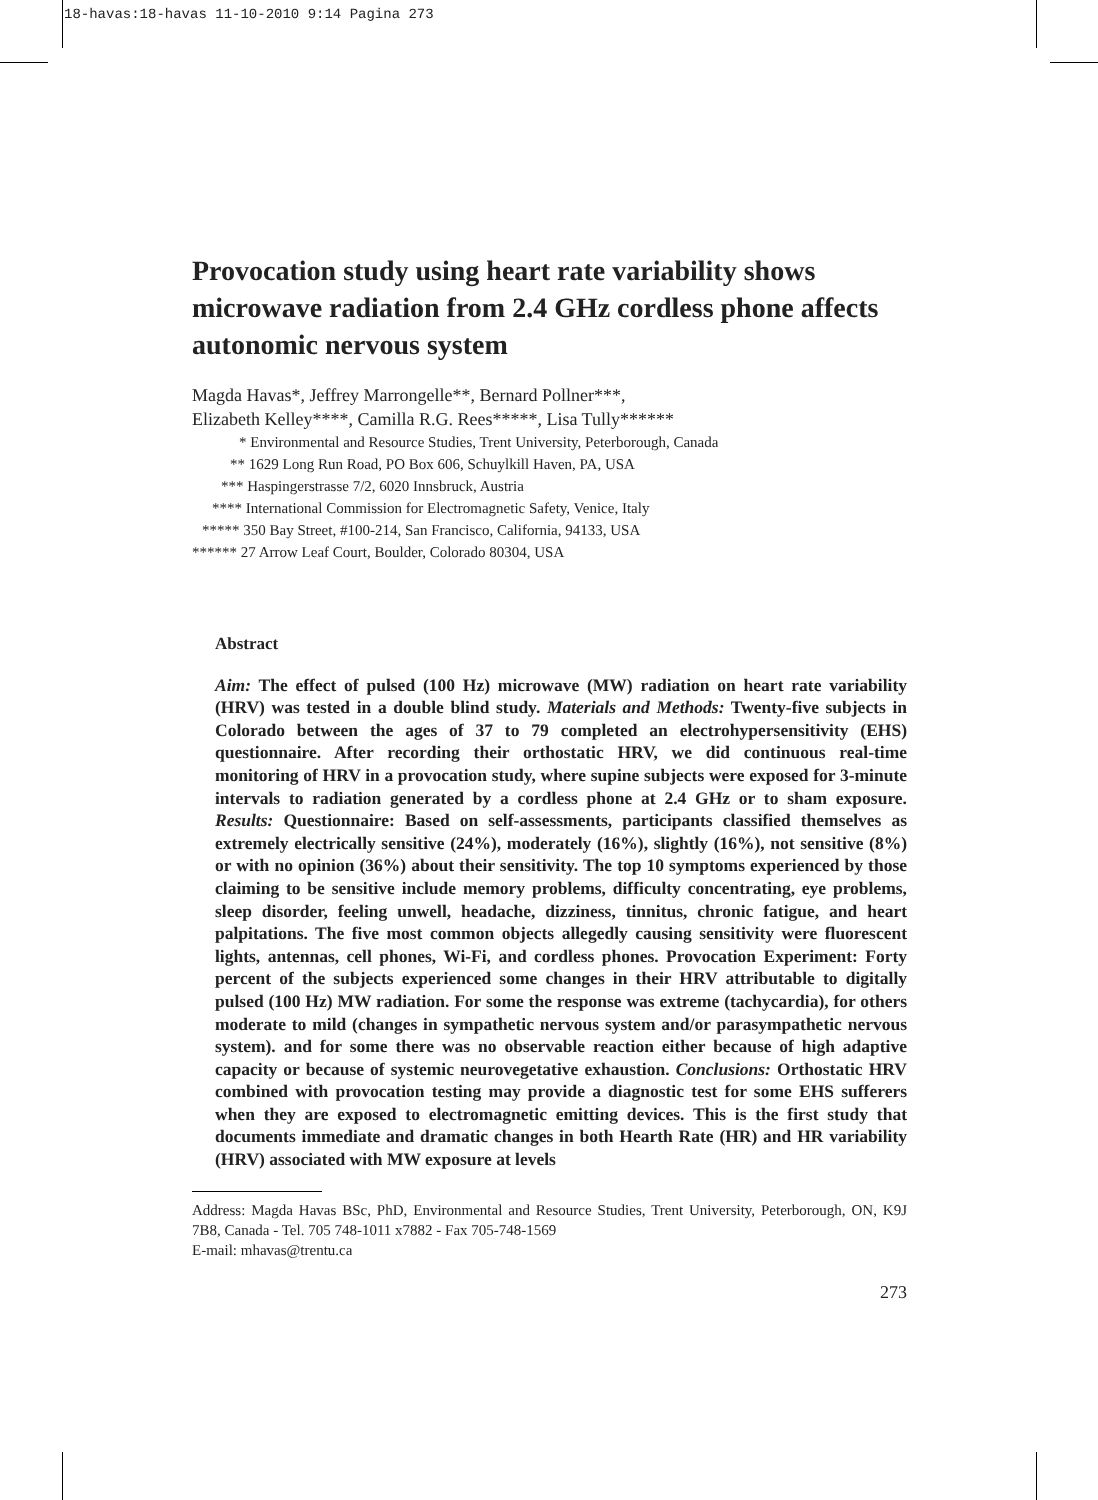18-havas:18-havas 11-10-2010 9:14 Pagina 273
Provocation study using heart rate variability shows microwave radiation from 2.4 GHz cordless phone affects autonomic nervous system
Magda Havas*, Jeffrey Marrongelle**, Bernard Pollner***,
Elizabeth Kelley****, Camilla R.G. Rees*****, Lisa Tully******
* Environmental and Resource Studies, Trent University, Peterborough, Canada
** 1629 Long Run Road, PO Box 606, Schuylkill Haven, PA, USA
*** Haspingerstrasse 7/2, 6020 Innsbruck, Austria
**** International Commission for Electromagnetic Safety, Venice, Italy
***** 350 Bay Street, #100-214, San Francisco, California, 94133, USA
****** 27 Arrow Leaf Court, Boulder, Colorado 80304, USA
Abstract
Aim: The effect of pulsed (100 Hz) microwave (MW) radiation on heart rate variability (HRV) was tested in a double blind study. Materials and Methods: Twenty-five subjects in Colorado between the ages of 37 to 79 completed an electrohypersensitivity (EHS) questionnaire. After recording their orthostatic HRV, we did continuous real-time monitoring of HRV in a provocation study, where supine subjects were exposed for 3-minute intervals to radiation generated by a cordless phone at 2.4 GHz or to sham exposure. Results: Questionnaire: Based on self-assessments, participants classified themselves as extremely electrically sensitive (24%), moderately (16%), slightly (16%), not sensitive (8%) or with no opinion (36%) about their sensitivity. The top 10 symptoms experienced by those claiming to be sensitive include memory problems, difficulty concentrating, eye problems, sleep disorder, feeling unwell, headache, dizziness, tinnitus, chronic fatigue, and heart palpitations. The five most common objects allegedly causing sensitivity were fluorescent lights, antennas, cell phones, Wi-Fi, and cordless phones. Provocation Experiment: Forty percent of the subjects experienced some changes in their HRV attributable to digitally pulsed (100 Hz) MW radiation. For some the response was extreme (tachycardia), for others moderate to mild (changes in sympathetic nervous system and/or parasympathetic nervous system). and for some there was no observable reaction either because of high adaptive capacity or because of systemic neurovegetative exhaustion. Conclusions: Orthostatic HRV combined with provocation testing may provide a diagnostic test for some EHS sufferers when they are exposed to electromagnetic emitting devices. This is the first study that documents immediate and dramatic changes in both Hearth Rate (HR) and HR variability (HRV) associated with MW exposure at levels
Address: Magda Havas BSc, PhD, Environmental and Resource Studies, Trent University, Peterborough, ON, K9J 7B8, Canada - Tel. 705 748-1011 x7882 - Fax 705-748-1569
E-mail: mhavas@trentu.ca
273